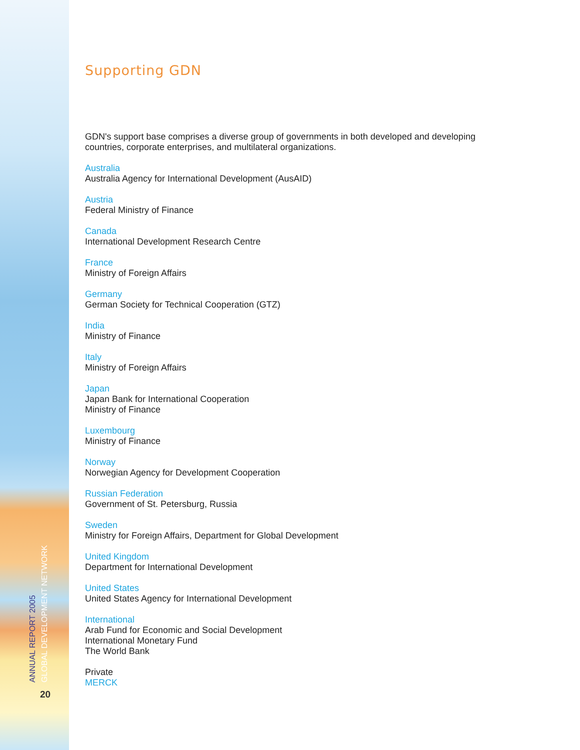GLOBAL DEVELOPMENT NETWORK
ANNUAL REPORT 2005
20
Supporting GDN
GDN's support base comprises a diverse group of governments in both developed and developing countries, corporate enterprises, and multilateral organizations.
Australia
Australia Agency for International Development (AusAID)
Austria
Federal Ministry of Finance
Canada
International Development Research Centre
France
Ministry of Foreign Affairs
Germany
German Society for Technical Cooperation (GTZ)
India
Ministry of Finance
Italy
Ministry of Foreign Affairs
Japan
Japan Bank for International Cooperation
Ministry of Finance
Luxembourg
Ministry of Finance
Norway
Norwegian Agency for Development Cooperation
Russian Federation
Government of St. Petersburg, Russia
Sweden
Ministry for Foreign Affairs, Department for Global Development
United Kingdom
Department for International Development
United States
United States Agency for International Development
International
Arab Fund for Economic and Social Development
International Monetary Fund
The World Bank
Private
MERCK